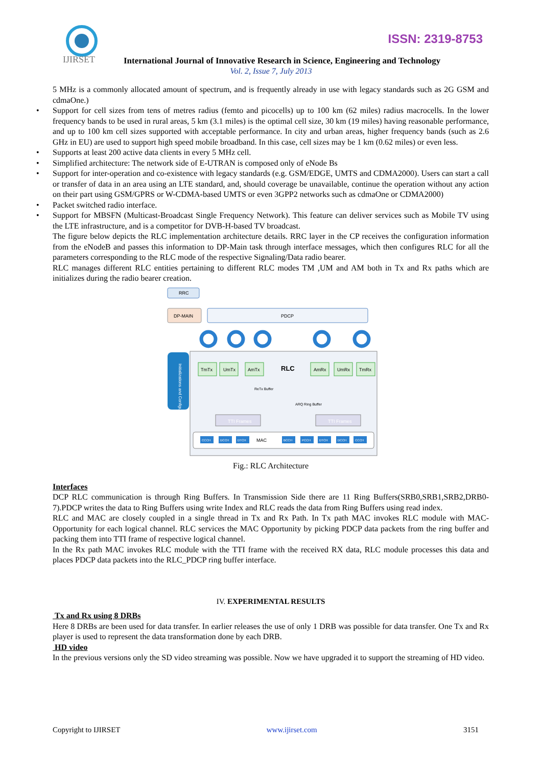IJIRSET
ISSN: 2319-8753
International Journal of Innovative Research in Science, Engineering and Technology
Vol. 2, Issue 7, July 2013
5 MHz is a commonly allocated amount of spectrum, and is frequently already in use with legacy standards such as 2G GSM and cdmaOne.)
• Support for cell sizes from tens of metres radius (femto and picocells) up to 100 km (62 miles) radius macrocells. In the lower frequency bands to be used in rural areas, 5 km (3.1 miles) is the optimal cell size, 30 km (19 miles) having reasonable performance, and up to 100 km cell sizes supported with acceptable performance. In city and urban areas, higher frequency bands (such as 2.6 GHz in EU) are used to support high speed mobile broadband. In this case, cell sizes may be 1 km (0.62 miles) or even less.
• Supports at least 200 active data clients in every 5 MHz cell.
• Simplified architecture: The network side of E-UTRAN is composed only of eNode Bs
• Support for inter-operation and co-existence with legacy standards (e.g. GSM/EDGE, UMTS and CDMA2000). Users can start a call or transfer of data in an area using an LTE standard, and, should coverage be unavailable, continue the operation without any action on their part using GSM/GPRS or W-CDMA-based UMTS or even 3GPP2 networks such as cdmaOne or CDMA2000)
• Packet switched radio interface.
• Support for MBSFN (Multicast-Broadcast Single Frequency Network). This feature can deliver services such as Mobile TV using the LTE infrastructure, and is a competitor for DVB-H-based TV broadcast.
The figure below depicts the RLC implementation architecture details. RRC layer in the CP receives the configuration information from the eNodeB and passes this information to DP-Main task through interface messages, which then configures RLC for all the parameters corresponding to the RLC mode of the respective Signaling/Data radio bearer.
RLC manages different RLC entities pertaining to different RLC modes TM ,UM and AM both in Tx and Rx paths which are initializes during the radio bearer creation.
RRC
DP-MAIN
PDCP
Initializations and Configuration
TmTx
UmTx
AmTx
RLC
AmRx
UmRx
TmRx
ReTx Buffer
ARQ Ring Buffer
TTI Frames
TTI Frames
CCCH
DCCH
DTCH
BCCH
PCCH
DTCH
DCCH
CCCH
MAC
Fig.: RLC Architecture
Interfaces
DCP RLC communication is through Ring Buffers. In Transmission Side there are 11 Ring Buffers(SRB0,SRB1,SRB2,DRB0-7).PDCP writes the data to Ring Buffers using write Index and RLC reads the data from Ring Buffers using read index.
RLC and MAC are closely coupled in a single thread in Tx and Rx Path. In Tx path MAC invokes RLC module with MAC-Opportunity for each logical channel. RLC services the MAC Opportunity by picking PDCP data packets from the ring buffer and packing them into TTI frame of respective logical channel.
In the Rx path MAC invokes RLC module with the TTI frame with the received RX data, RLC module processes this data and places PDCP data packets into the RLC_PDCP ring buffer interface.
IV. EXPERIMENTAL RESULTS
Tx and Rx using 8 DRBs
Here 8 DRBs are been used for data transfer. In earlier releases the use of only 1 DRB was possible for data transfer. One Tx and Rx player is used to represent the data transformation done by each DRB.
HD video
In the previous versions only the SD video streaming was possible. Now we have upgraded it to support the streaming of HD video.
Copyright to IJIRSET www.ijirset.com 3151